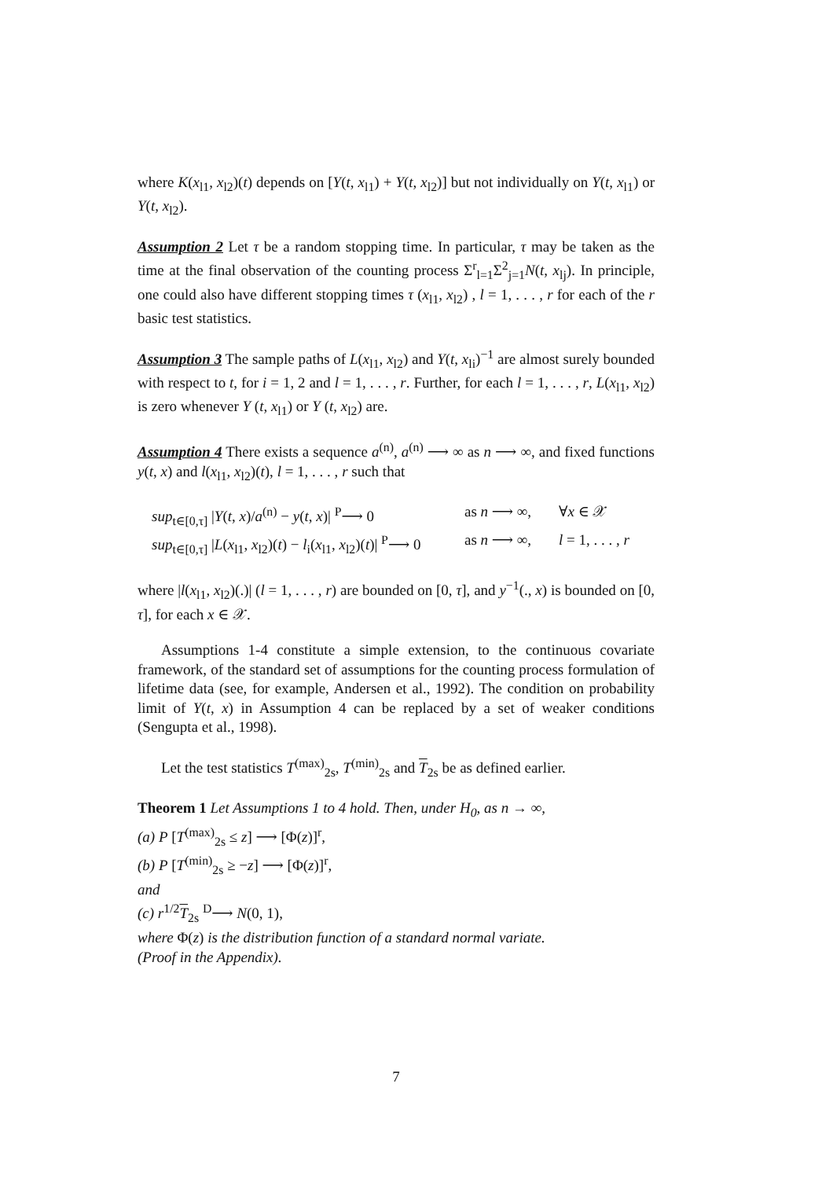where K(x<sub>l1</sub>, x<sub>l2</sub>)(t) depends on [Y(t, x<sub>l1</sub>) + Y(t, x<sub>l2</sub>)] but not individually on Y(t, x<sub>l1</sub>) or Y(t, x<sub>l2</sub>).
Assumption 2 Let τ be a random stopping time. In particular, τ may be taken as the time at the final observation of the counting process Σ<sup>r</sup><sub>l=1</sub>Σ<sup>2</sup><sub>j=1</sub>N(t, x<sub>lj</sub>). In principle, one could also have different stopping times τ (x<sub>l1</sub>, x<sub>l2</sub>) , l = 1, . . . , r for each of the r basic test statistics.
Assumption 3 The sample paths of L(x<sub>l1</sub>, x<sub>l2</sub>) and Y(t, x<sub>li</sub>)<sup>−1</sup> are almost surely bounded with respect to t, for i = 1, 2 and l = 1, . . . , r. Further, for each l = 1, . . . , r, L(x<sub>l1</sub>, x<sub>l2</sub>) is zero whenever Y (t, x<sub>l1</sub>) or Y (t, x<sub>l2</sub>) are.
Assumption 4 There exists a sequence a<sup>(n)</sup>, a<sup>(n)</sup> ⟶ ∞ as n ⟶ ∞, and fixed functions y(t, x) and l(x<sub>l1</sub>, x<sub>l2</sub>)(t), l = 1, . . . , r such that
sup<sub>t∈[0,τ]</sub> |Y(t, x)/a<sup>(n)</sup> − y(t, x)| <sup>P</sup>⟶ 0 as n ⟶ ∞, ∀x ∈ 𝒳
sup<sub>t∈[0,τ]</sub> |L(x<sub>l1</sub>, x<sub>l2</sub>)(t) − l<sub>i</sub>(x<sub>l1</sub>, x<sub>l2</sub>)(t)| <sup>P</sup>⟶ 0 as n ⟶ ∞, l = 1, . . . , r
where |l(x<sub>l1</sub>, x<sub>l2</sub>)(.)| (l = 1, . . . , r) are bounded on [0, τ], and y<sup>−1</sup>(., x) is bounded on [0, τ], for each x ∈ 𝒳.
Assumptions 1-4 constitute a simple extension, to the continuous covariate framework, of the standard set of assumptions for the counting process formulation of lifetime data (see, for example, Andersen et al., 1992). The condition on probability limit of Y(t, x) in Assumption 4 can be replaced by a set of weaker conditions (Sengupta et al., 1998).
Let the test statistics T<sup>(max)</sup><sub>2s</sub>, T<sup>(min)</sup><sub>2s</sub> and T<sub>2s</sub> be as defined earlier.
Theorem 1 Let Assumptions 1 to 4 hold. Then, under H<sub>0</sub>, as n → ∞,
(a) P [T<sup>(max)</sup><sub>2s</sub> ≤ z] ⟶ [Φ(z)]<sup>r</sup>,
(b) P [T<sup>(min)</sup><sub>2s</sub> ≥ −z] ⟶ [Φ(z)]<sup>r</sup>,
and
(c) r<sup>1/2</sup>T<sub>2s</sub> <sup>D</sup>⟶ N(0, 1),
where Φ(z) is the distribution function of a standard normal variate.
(Proof in the Appendix).
7